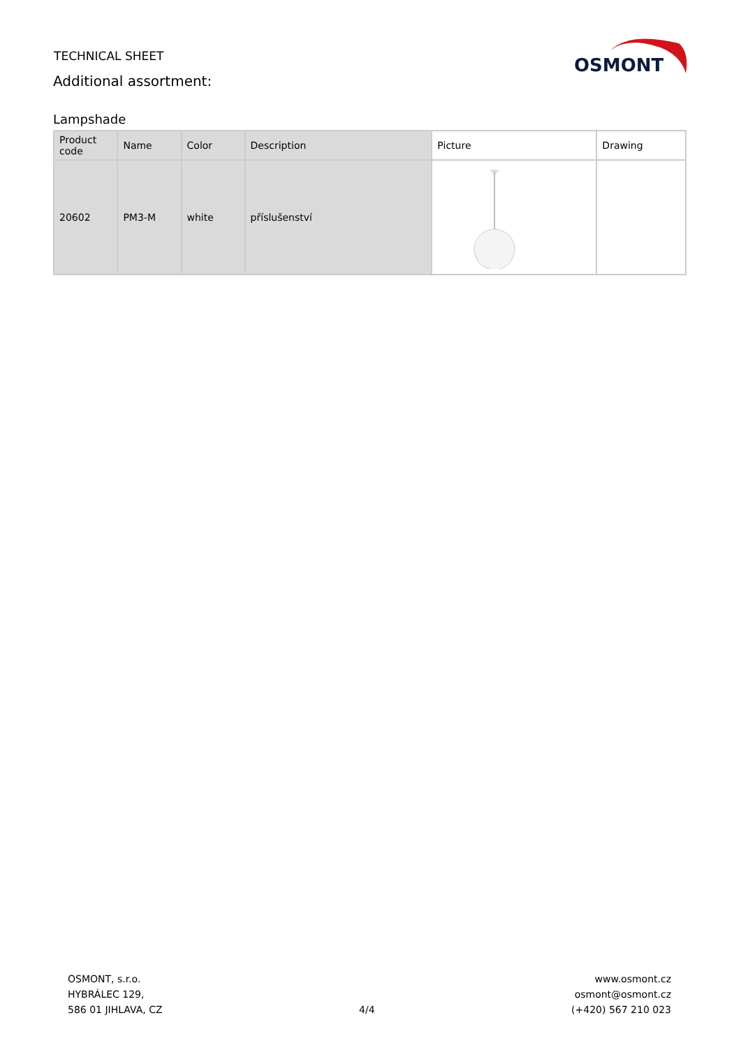TECHNICAL SHEET
Additional assortment:
OSMONT
Lampshade
| Product code | Name | Color | Description | Picture | Drawing |
| --- | --- | --- | --- | --- | --- |
| 20602 | PM3-M | white | příslušenství | | |
OSMONT, s.r.o.
HYBRÁLEC 129,
586 01 JIHLAVA, CZ
4/4 www.osmont.cz
osmont@osmont.cz
(+420) 567 210 023